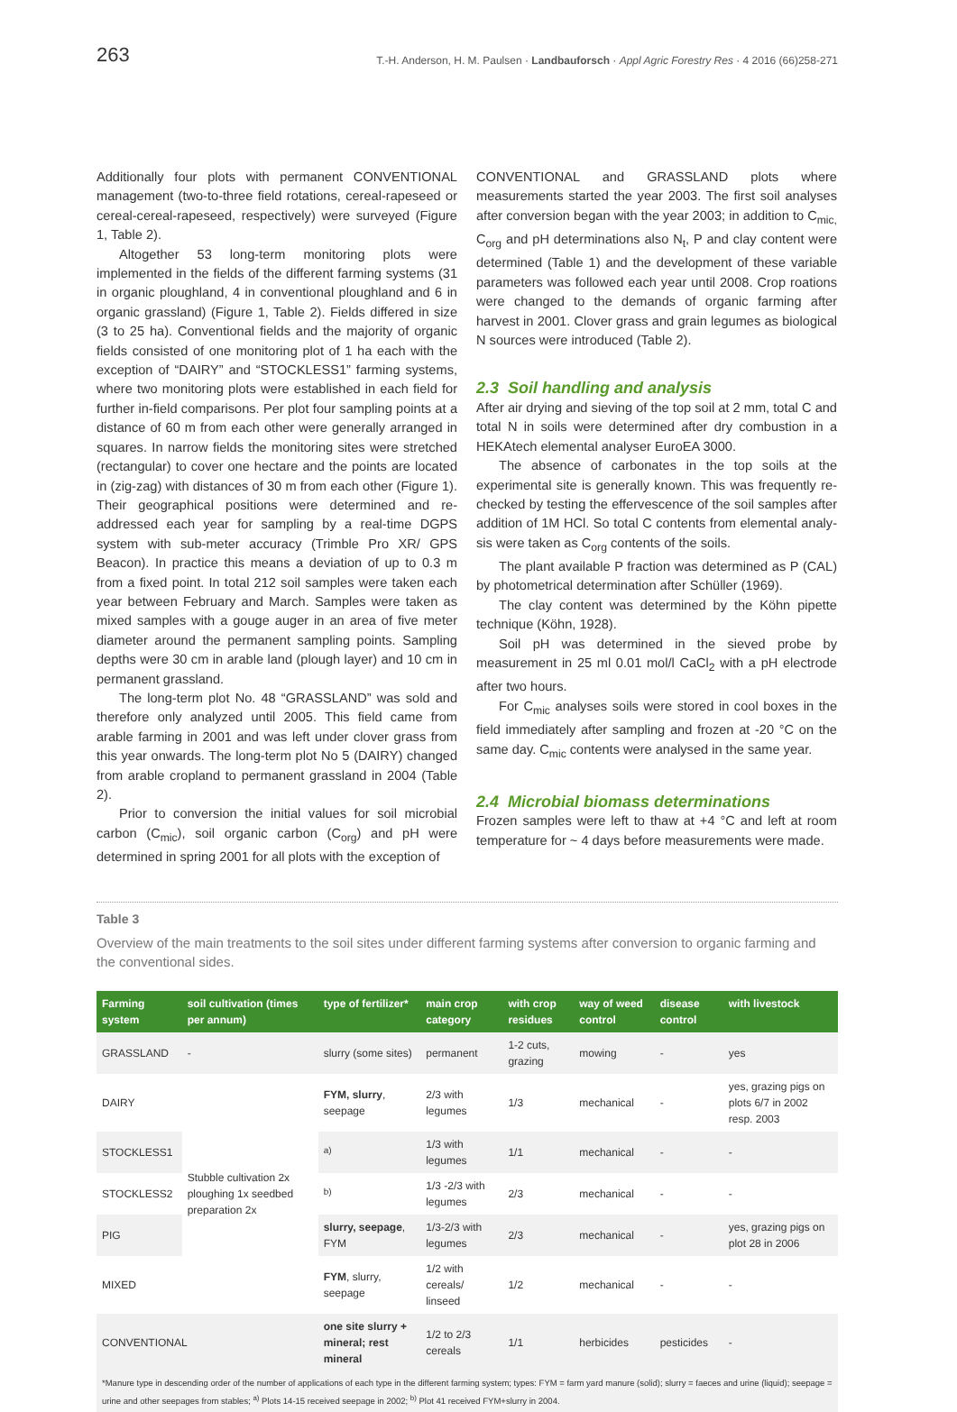263 T.-H. Anderson, H. M. Paulsen · Landbauforsch · Appl Agric Forestry Res · 4 2016 (66)258-271
Additionally four plots with permanent CONVENTIONAL management (two-to-three field rotations, cereal-rapeseed or cereal-cereal-rapeseed, respectively) were surveyed (Figure 1, Table 2).
Altogether 53 long-term monitoring plots were implemented in the fields of the different farming systems (31 in organic ploughland, 4 in conventional ploughland and 6 in organic grassland) (Figure 1, Table 2). Fields differed in size (3 to 25 ha). Conventional fields and the majority of organic fields consisted of one monitoring plot of 1 ha each with the exception of “DAIRY” and “STOCKLESS1” farming systems, where two monitoring plots were established in each field for further in-field comparisons. Per plot four sampling points at a distance of 60 m from each other were generally arranged in squares. In narrow fields the monitoring sites were stretched (rectangular) to cover one hectare and the points are located in (zig-zag) with distances of 30 m from each other (Figure 1). Their geographical positions were determined and re-addressed each year for sampling by a real-time DGPS system with sub-meter accuracy (Trimble Pro XR/ GPS Beacon). In practice this means a deviation of up to 0.3 m from a fixed point. In total 212 soil samples were taken each year between February and March. Samples were taken as mixed samples with a gouge auger in an area of five meter diameter around the permanent sampling points. Sampling depths were 30 cm in arable land (plough layer) and 10 cm in permanent grassland.
The long-term plot No. 48 “GRASSLAND” was sold and therefore only analyzed until 2005. This field came from arable farming in 2001 and was left under clover grass from this year onwards. The long-term plot No 5 (DAIRY) changed from arable cropland to permanent grassland in 2004 (Table 2).
Prior to conversion the initial values for soil microbial carbon (C<sub>mic</sub>), soil organic carbon (C<sub>org</sub>) and pH were determined in spring 2001 for all plots with the exception of
CONVENTIONAL and GRASSLAND plots where measurements started the year 2003. The first soil analyses after conversion began with the year 2003; in addition to C<sub>mic,</sub> C<sub>org</sub> and pH determinations also N<sub>t</sub>, P and clay content were determined (Table 1) and the development of these variable parameters was followed each year until 2008. Crop roations were changed to the demands of organic farming after harvest in 2001. Clover grass and grain legumes as biological N sources were introduced (Table 2).
2.3 Soil handling and analysis
After air drying and sieving of the top soil at 2 mm, total C and total N in soils were determined after dry combustion in a HEKAtech elemental analyser EuroEA 3000.
The absence of carbonates in the top soils at the experimental site is generally known. This was frequently re-checked by testing the effervescence of the soil samples after addition of 1M HCl. So total C contents from elemental analy-sis were taken as C<sub>org</sub> contents of the soils.
The plant available P fraction was determined as P (CAL) by photometrical determination after Schüller (1969).
The clay content was determined by the Köhn pipette technique (Köhn, 1928).
Soil pH was determined in the sieved probe by measurement in 25 ml 0.01 mol/l CaCl<sub>2</sub> with a pH electrode after two hours.
For C<sub>mic</sub> analyses soils were stored in cool boxes in the field immediately after sampling and frozen at -20 °C on the same day. C<sub>mic</sub> contents were analysed in the same year.
2.4 Microbial biomass determinations
Frozen samples were left to thaw at +4 °C and left at room temperature for ~ 4 days before measurements were made.
Table 3
Overview of the main treatments to the soil sites under different farming systems after conversion to organic farming and the conventional sides.
| Farming system | soil cultivation (times per annum) | type of fertilizer* | main crop category | with crop residues | way of weed control | disease control | with livestock |
| --- | --- | --- | --- | --- | --- | --- | --- |
| GRASSLAND | - | slurry (some sites) | permanent | 1-2 cuts, grazing | mowing | - | yes |
| DAIRY | Stubble cultivation 2x ploughing 1x seedbed preparation 2x | FYM, slurry , seepage | 2/3 with legumes | 1/3 | mechanical | - | yes, grazing pigs on plots 6/7 in 2002 resp. 2003 |
| STOCKLESS1 | | <sup>a)</sup> | 1/3 with legumes | 1/1 | mechanical | - | - |
| STOCKLESS2 | | <sup>b)</sup> | 1/3 -2/3 with legumes | 2/3 | mechanical | - | - |
| PIG | | slurry, seepage , FYM | 1/3-2/3 with legumes | 2/3 | mechanical | - | yes, grazing pigs on plot 28 in 2006 |
| MIXED | | FYM , slurry, seepage | 1/2 with cereals/ linseed | 1/2 | mechanical | - | - |
| CONVENTIONAL | | one site slurry + mineral; rest mineral | 1/2 to 2/3 cereals | 1/1 | herbicides | pesticides | - |
*Manure type in descending order of the number of applications of each type in the different farming system; types: FYM = farm yard manure (solid); slurry = faeces and urine (liquid); seepage = urine and other seepages from stables; <sup>a)</sup> Plots 14-15 received seepage in 2002; <sup>b)</sup> Plot 41 received FYM+slurry in 2004.